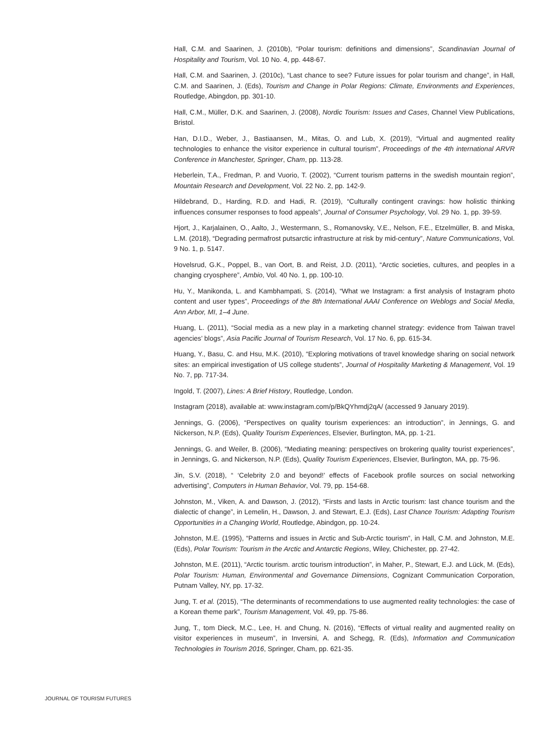Hall, C.M. and Saarinen, J. (2010b), “Polar tourism: definitions and dimensions”, Scandinavian Journal of Hospitality and Tourism, Vol. 10 No. 4, pp. 448-67.
Hall, C.M. and Saarinen, J. (2010c), “Last chance to see? Future issues for polar tourism and change”, in Hall, C.M. and Saarinen, J. (Eds), Tourism and Change in Polar Regions: Climate, Environments and Experiences, Routledge, Abingdon, pp. 301-10.
Hall, C.M., Müller, D.K. and Saarinen, J. (2008), Nordic Tourism: Issues and Cases, Channel View Publications, Bristol.
Han, D.I.D., Weber, J., Bastiaansen, M., Mitas, O. and Lub, X. (2019), “Virtual and augmented reality technologies to enhance the visitor experience in cultural tourism”, Proceedings of the 4th international ARVR Conference in Manchester, Springer, Cham, pp. 113-28.
Heberlein, T.A., Fredman, P. and Vuorio, T. (2002), “Current tourism patterns in the swedish mountain region”, Mountain Research and Development, Vol. 22 No. 2, pp. 142-9.
Hildebrand, D., Harding, R.D. and Hadi, R. (2019), “Culturally contingent cravings: how holistic thinking influences consumer responses to food appeals”, Journal of Consumer Psychology, Vol. 29 No. 1, pp. 39-59.
Hjort, J., Karjalainen, O., Aalto, J., Westermann, S., Romanovsky, V.E., Nelson, F.E., Etzelmüller, B. and Miska, L.M. (2018), “Degrading permafrost putsarctic infrastructure at risk by mid-century”, Nature Communications, Vol. 9 No. 1, p. 5147.
Hovelsrud, G.K., Poppel, B., van Oort, B. and Reist, J.D. (2011), “Arctic societies, cultures, and peoples in a changing cryosphere”, Ambio, Vol. 40 No. 1, pp. 100-10.
Hu, Y., Manikonda, L. and Kambhampati, S. (2014), “What we Instagram: a first analysis of Instagram photo content and user types”, Proceedings of the 8th International AAAI Conference on Weblogs and Social Media, Ann Arbor, MI, 1–4 June.
Huang, L. (2011), “Social media as a new play in a marketing channel strategy: evidence from Taiwan travel agencies’ blogs”, Asia Pacific Journal of Tourism Research, Vol. 17 No. 6, pp. 615-34.
Huang, Y., Basu, C. and Hsu, M.K. (2010), “Exploring motivations of travel knowledge sharing on social network sites: an empirical investigation of US college students”, Journal of Hospitality Marketing & Management, Vol. 19 No. 7, pp. 717-34.
Ingold, T. (2007), Lines: A Brief History, Routledge, London.
Instagram (2018), available at: www.instagram.com/p/BkQYhmdj2qA/ (accessed 9 January 2019).
Jennings, G. (2006), “Perspectives on quality tourism experiences: an introduction”, in Jennings, G. and Nickerson, N.P. (Eds), Quality Tourism Experiences, Elsevier, Burlington, MA, pp. 1-21.
Jennings, G. and Weiler, B. (2006), “Mediating meaning: perspectives on brokering quality tourist experiences”, in Jennings, G. and Nickerson, N.P. (Eds), Quality Tourism Experiences, Elsevier, Burlington, MA, pp. 75-96.
Jin, S.V. (2018), “ ‘Celebrity 2.0 and beyond!’ effects of Facebook profile sources on social networking advertising”, Computers in Human Behavior, Vol. 79, pp. 154-68.
Johnston, M., Viken, A. and Dawson, J. (2012), “Firsts and lasts in Arctic tourism: last chance tourism and the dialectic of change”, in Lemelin, H., Dawson, J. and Stewart, E.J. (Eds), Last Chance Tourism: Adapting Tourism Opportunities in a Changing World, Routledge, Abindgon, pp. 10-24.
Johnston, M.E. (1995), “Patterns and issues in Arctic and Sub-Arctic tourism”, in Hall, C.M. and Johnston, M.E. (Eds), Polar Tourism: Tourism in the Arctic and Antarctic Regions, Wiley, Chichester, pp. 27-42.
Johnston, M.E. (2011), “Arctic tourism. arctic tourism introduction”, in Maher, P., Stewart, E.J. and Lück, M. (Eds), Polar Tourism: Human, Environmental and Governance Dimensions, Cognizant Communication Corporation, Putnam Valley, NY, pp. 17-32.
Jung, T. et al. (2015), “The determinants of recommendations to use augmented reality technologies: the case of a Korean theme park”, Tourism Management, Vol. 49, pp. 75-86.
Jung, T., tom Dieck, M.C., Lee, H. and Chung, N. (2016), “Effects of virtual reality and augmented reality on visitor experiences in museum”, in Inversini, A. and Schegg, R. (Eds), Information and Communication Technologies in Tourism 2016, Springer, Cham, pp. 621-35.
JOURNAL OF TOURISM FUTURES